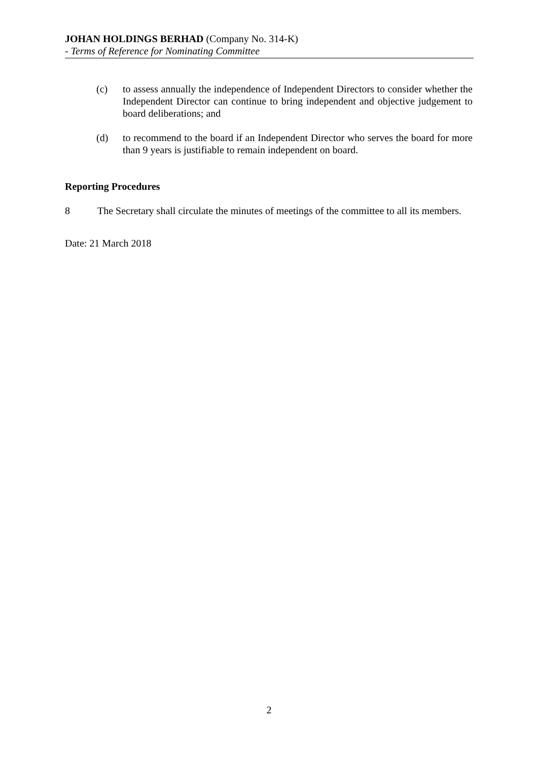JOHAN HOLDINGS BERHAD (Company No. 314-K)
- Terms of Reference for Nominating Committee
(c) to assess annually the independence of Independent Directors to consider whether the Independent Director can continue to bring independent and objective judgement to board deliberations; and
(d) to recommend to the board if an Independent Director who serves the board for more than 9 years is justifiable to remain independent on board.
Reporting Procedures
8 The Secretary shall circulate the minutes of meetings of the committee to all its members.
Date: 21 March 2018
2